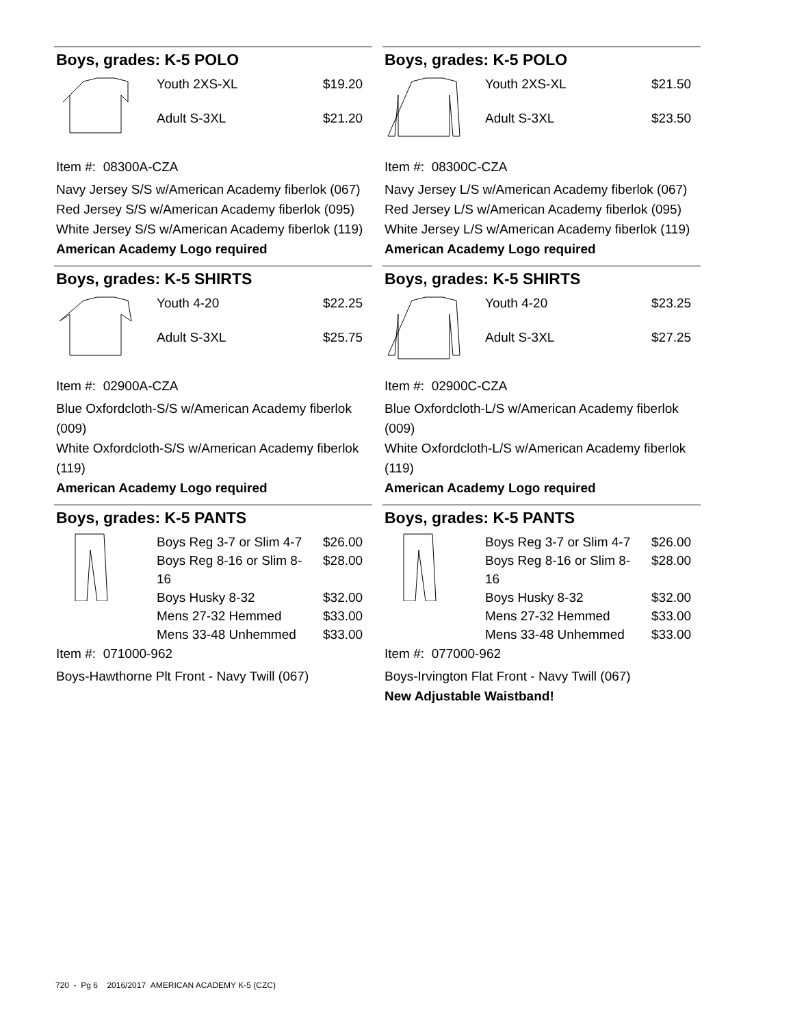Boys, grades: K-5 POLO
| Youth 2XS-XL | $19.20 |
| Adult S-3XL | $21.20 |
Item #: 08300A-CZA
Navy Jersey S/S w/American Academy fiberlok (067)
Red Jersey S/S w/American Academy fiberlok (095)
White Jersey S/S w/American Academy fiberlok (119)
American Academy Logo required
Boys, grades: K-5 POLO
| Youth 2XS-XL | $21.50 |
| Adult S-3XL | $23.50 |
Item #: 08300C-CZA
Navy Jersey L/S w/American Academy fiberlok (067)
Red Jersey L/S w/American Academy fiberlok (095)
White Jersey L/S w/American Academy fiberlok (119)
American Academy Logo required
Boys, grades: K-5 SHIRTS
| Youth 4-20 | $22.25 |
| Adult S-3XL | $25.75 |
Item #: 02900A-CZA
Blue Oxfordcloth-S/S w/American Academy fiberlok (009)
White Oxfordcloth-S/S w/American Academy fiberlok (119)
American Academy Logo required
Boys, grades: K-5 SHIRTS
| Youth 4-20 | $23.25 |
| Adult S-3XL | $27.25 |
Item #: 02900C-CZA
Blue Oxfordcloth-L/S w/American Academy fiberlok (009)
White Oxfordcloth-L/S w/American Academy fiberlok (119)
American Academy Logo required
Boys, grades: K-5 PANTS
| Boys Reg 3-7 or Slim 4-7 | $26.00 |
| Boys Reg 8-16 or Slim 8-16 | $28.00 |
| Boys Husky 8-32 | $32.00 |
| Mens 27-32 Hemmed | $33.00 |
| Mens 33-48 Unhemmed | $33.00 |
Item #: 071000-962
Boys-Hawthorne Plt Front - Navy Twill (067)
Boys, grades: K-5 PANTS
| Boys Reg 3-7 or Slim 4-7 | $26.00 |
| Boys Reg 8-16 or Slim 8-16 | $28.00 |
| Boys Husky 8-32 | $32.00 |
| Mens 27-32 Hemmed | $33.00 |
| Mens 33-48 Unhemmed | $33.00 |
Item #: 077000-962
Boys-Irvington Flat Front - Navy Twill (067)
New Adjustable Waistband!
720 - Pg 6 2016/2017 AMERICAN ACADEMY K-5 (CZC)